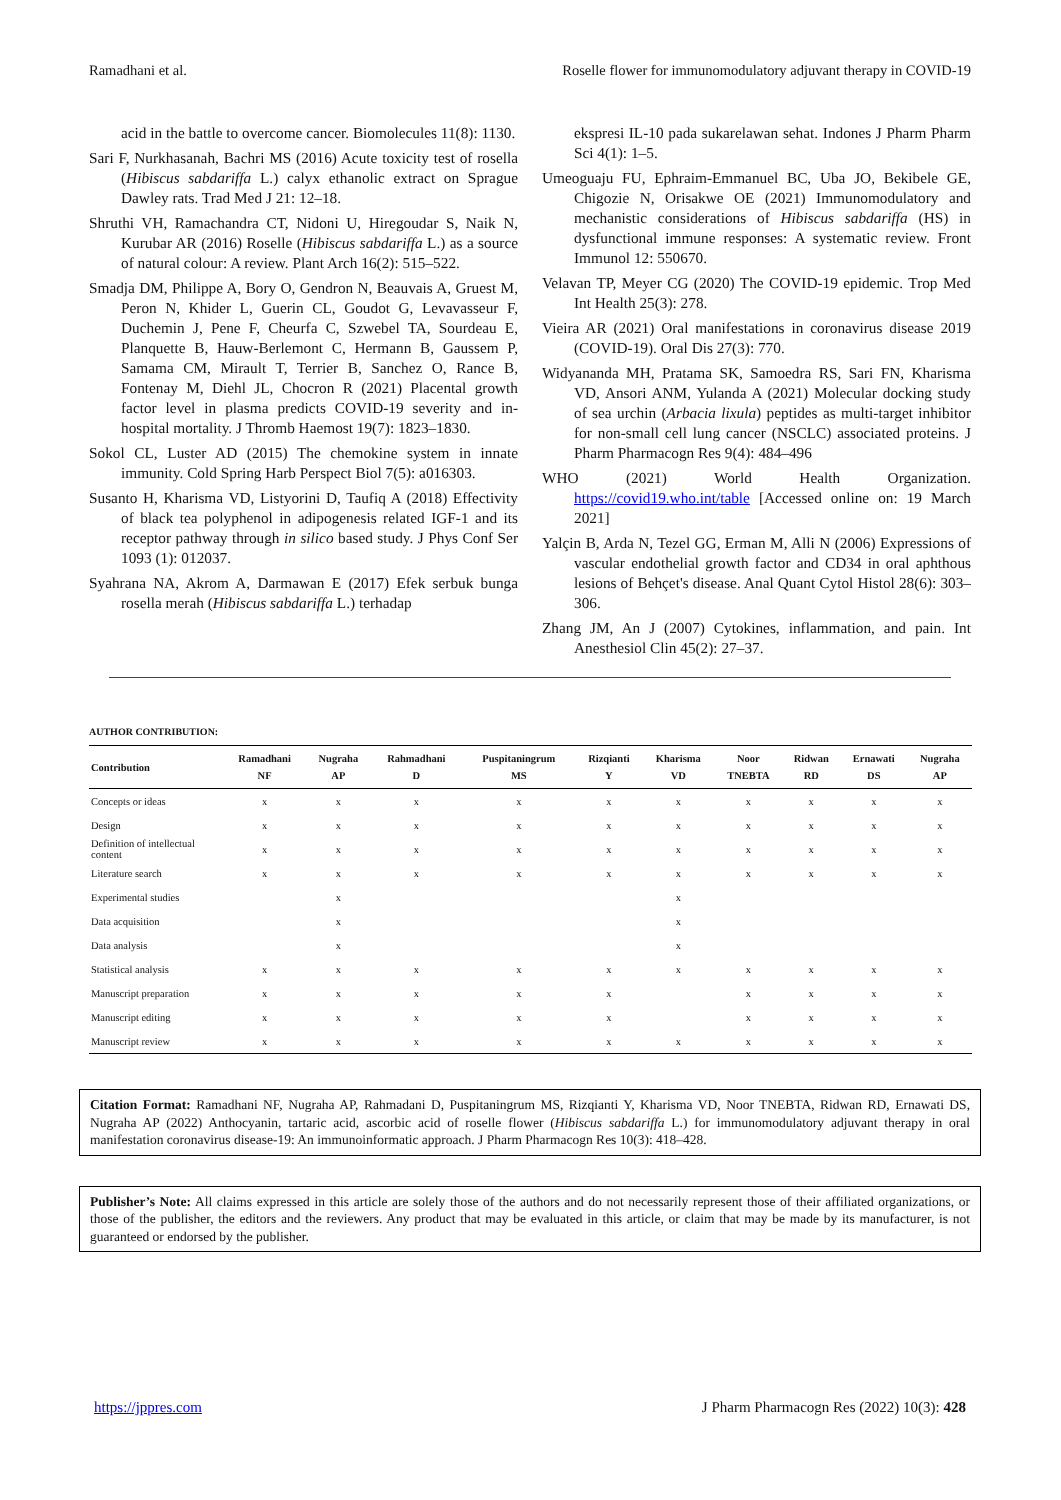Ramadhani et al. Roselle flower for immunomodulatory adjuvant therapy in COVID-19
acid in the battle to overcome cancer. Biomolecules 11(8): 1130.
Sari F, Nurkhasanah, Bachri MS (2016) Acute toxicity test of rosella (Hibiscus sabdariffa L.) calyx ethanolic extract on Sprague Dawley rats. Trad Med J 21: 12–18.
Shruthi VH, Ramachandra CT, Nidoni U, Hiregoudar S, Naik N, Kurubar AR (2016) Roselle (Hibiscus sabdariffa L.) as a source of natural colour: A review. Plant Arch 16(2): 515–522.
Smadja DM, Philippe A, Bory O, Gendron N, Beauvais A, Gruest M, Peron N, Khider L, Guerin CL, Goudot G, Levavasseur F, Duchemin J, Pene F, Cheurfa C, Szwebel TA, Sourdeau E, Planquette B, Hauw-Berlemont C, Hermann B, Gaussem P, Samama CM, Mirault T, Terrier B, Sanchez O, Rance B, Fontenay M, Diehl JL, Chocron R (2021) Placental growth factor level in plasma predicts COVID-19 severity and in-hospital mortality. J Thromb Haemost 19(7): 1823–1830.
Sokol CL, Luster AD (2015) The chemokine system in innate immunity. Cold Spring Harb Perspect Biol 7(5): a016303.
Susanto H, Kharisma VD, Listyorini D, Taufiq A (2018) Effectivity of black tea polyphenol in adipogenesis related IGF-1 and its receptor pathway through in silico based study. J Phys Conf Ser 1093 (1): 012037.
Syahrana NA, Akrom A, Darmawan E (2017) Efek serbuk bunga rosella merah (Hibiscus sabdariffa L.) terhadap
ekspresi IL-10 pada sukarelawan sehat. Indones J Pharm Pharm Sci 4(1): 1–5.
Umeoguaju FU, Ephraim-Emmanuel BC, Uba JO, Bekibele GE, Chigozie N, Orisakwe OE (2021) Immunomodulatory and mechanistic considerations of Hibiscus sabdariffa (HS) in dysfunctional immune responses: A systematic review. Front Immunol 12: 550670.
Velavan TP, Meyer CG (2020) The COVID-19 epidemic. Trop Med Int Health 25(3): 278.
Vieira AR (2021) Oral manifestations in coronavirus disease 2019 (COVID-19). Oral Dis 27(3): 770.
Widyananda MH, Pratama SK, Samoedra RS, Sari FN, Kharisma VD, Ansori ANM, Yulanda A (2021) Molecular docking study of sea urchin (Arbacia lixula) peptides as multi-target inhibitor for non-small cell lung cancer (NSCLC) associated proteins. J Pharm Pharmacogn Res 9(4): 484–496
WHO (2021) World Health Organization. https://covid19.who.int/table [Accessed online on: 19 March 2021]
Yalçin B, Arda N, Tezel GG, Erman M, Alli N (2006) Expressions of vascular endothelial growth factor and CD34 in oral aphthous lesions of Behçet's disease. Anal Quant Cytol Histol 28(6): 303–306.
Zhang JM, An J (2007) Cytokines, inflammation, and pain. Int Anesthesiol Clin 45(2): 27–37.
AUTHOR CONTRIBUTION:
| Contribution | Ramadhani NF | Nugraha AP | Rahmadhani D | Puspitaningrum MS | Rizqianti Y | Kharisma VD | Noor TNEBTA | Ridwan RD | Ernawati DS | Nugraha AP |
| --- | --- | --- | --- | --- | --- | --- | --- | --- | --- | --- |
| Concepts or ideas | x | x | x | x | x | x | x | x | x | x |
| Design | x | x | x | x | x | x | x | x | x | x |
| Definition of intellectual content | x | x | x | x | x | x | x | x | x | x |
| Literature search | x | x | x | x | x | x | x | x | x | x |
| Experimental studies | | x | | | | x | | | | |
| Data acquisition | | x | | | | x | | | | |
| Data analysis | | x | | | | x | | | | |
| Statistical analysis | x | x | x | x | x | x | x | x | x | x |
| Manuscript preparation | x | x | x | x | x | | x | x | x | x |
| Manuscript editing | x | x | x | x | x | | x | x | x | x |
| Manuscript review | x | x | x | x | x | x | x | x | x | x |
Citation Format: Ramadhani NF, Nugraha AP, Rahmadani D, Puspitaningrum MS, Rizqianti Y, Kharisma VD, Noor TNEBTA, Ridwan RD, Ernawati DS, Nugraha AP (2022) Anthocyanin, tartaric acid, ascorbic acid of roselle flower (Hibiscus sabdariffa L.) for immunomodulatory adjuvant therapy in oral manifestation coronavirus disease-19: An immunoinformatic approach. J Pharm Pharmacogn Res 10(3): 418–428.
Publisher’s Note: All claims expressed in this article are solely those of the authors and do not necessarily represent those of their affiliated organizations, or those of the publisher, the editors and the reviewers. Any product that may be evaluated in this article, or claim that may be made by its manufacturer, is not guaranteed or endorsed by the publisher.
https://jppres.com J Pharm Pharmacogn Res (2022) 10(3): 428